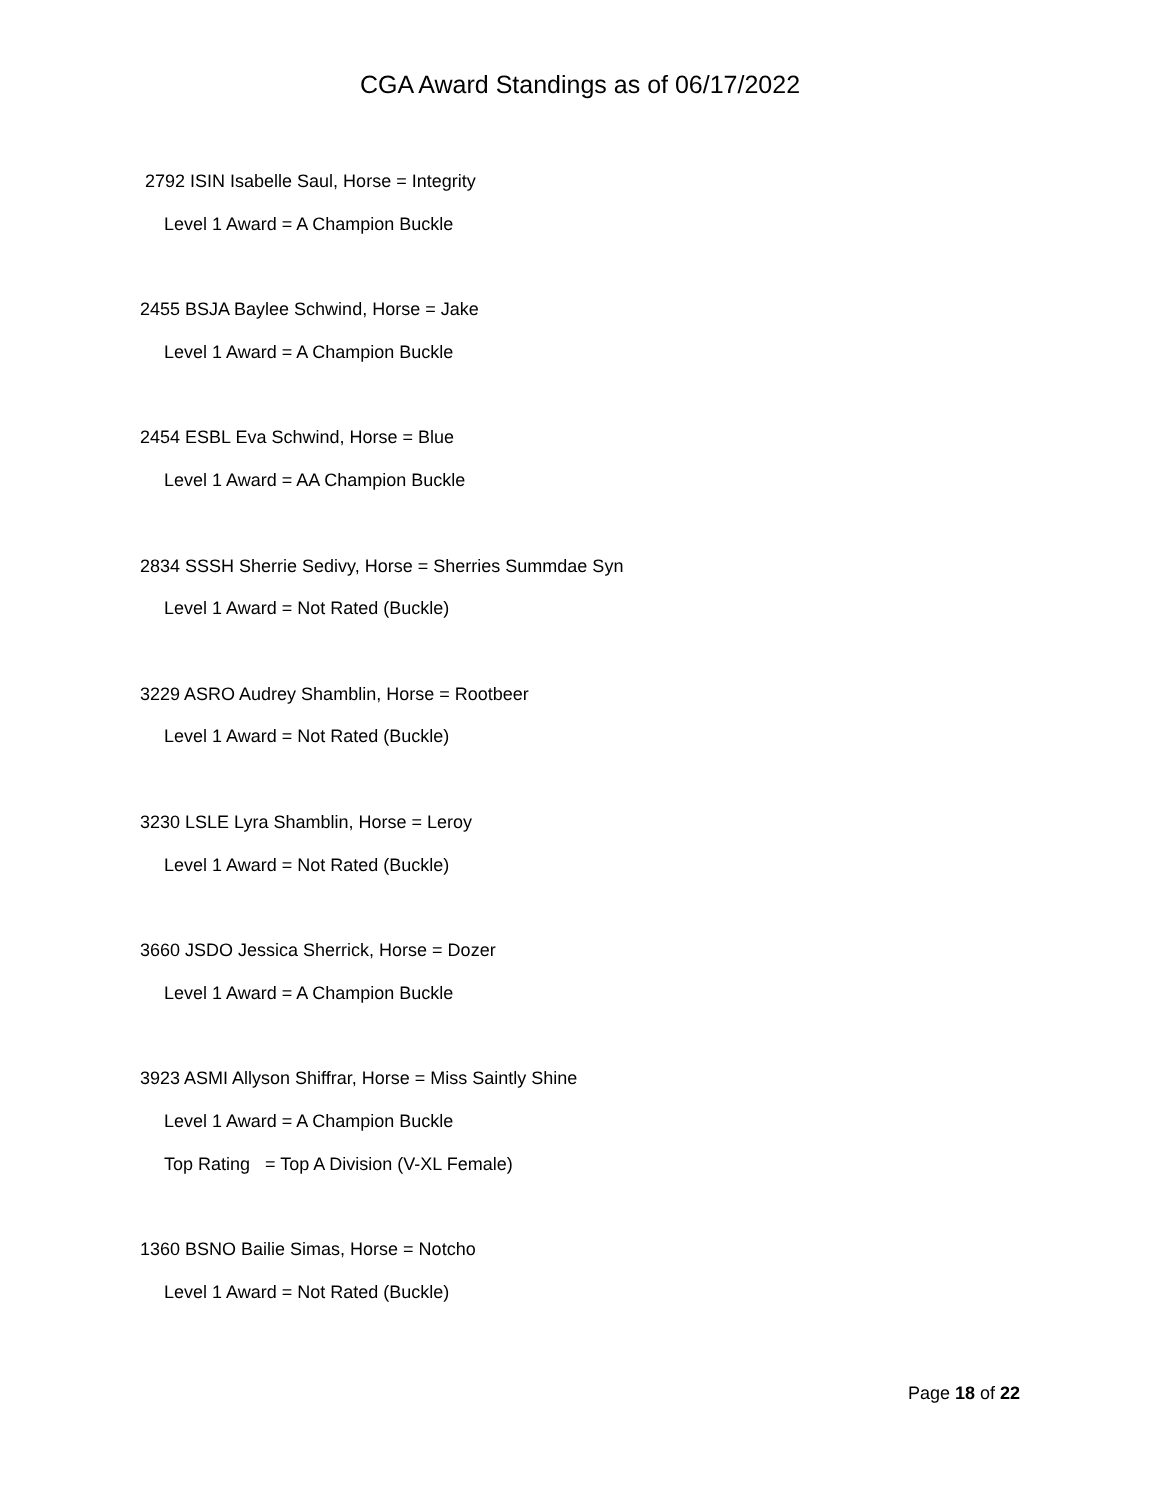CGA Award Standings as of 06/17/2022
2792 ISIN Isabelle Saul, Horse = Integrity
Level 1 Award = A Champion Buckle
2455 BSJA Baylee Schwind, Horse = Jake
Level 1 Award = A Champion Buckle
2454 ESBL Eva Schwind, Horse = Blue
Level 1 Award = AA Champion Buckle
2834 SSSH Sherrie Sedivy, Horse = Sherries Summdae Syn
Level 1 Award = Not Rated (Buckle)
3229 ASRO Audrey Shamblin, Horse = Rootbeer
Level 1 Award = Not Rated (Buckle)
3230 LSLE Lyra Shamblin, Horse = Leroy
Level 1 Award = Not Rated (Buckle)
3660 JSDO Jessica Sherrick, Horse = Dozer
Level 1 Award = A Champion Buckle
3923 ASMI Allyson Shiffrar, Horse = Miss Saintly Shine
Level 1 Award = A Champion Buckle
Top Rating = Top A Division (V-XL Female)
1360 BSNO Bailie Simas, Horse = Notcho
Level 1 Award = Not Rated (Buckle)
Page 18 of 22